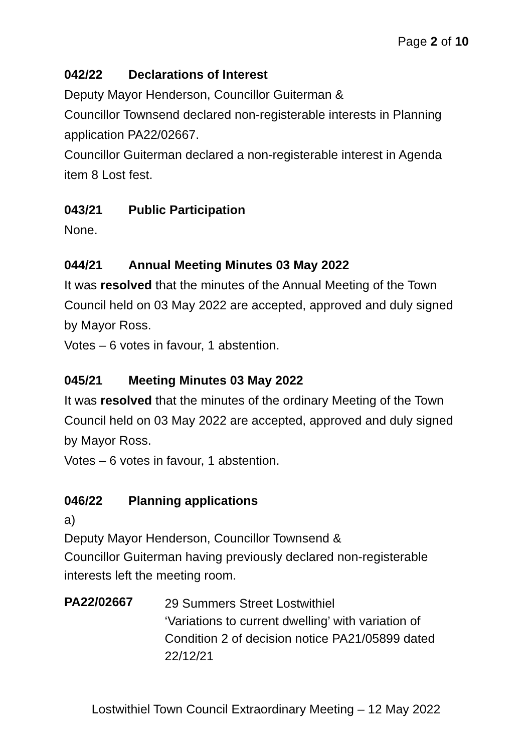Page 2 of 10
042/22 Declarations of Interest
Deputy Mayor Henderson, Councillor Guiterman &
Councillor Townsend declared non-registerable interests in Planning application PA22/02667.
Councillor Guiterman declared a non-registerable interest in Agenda item 8 Lost fest.
043/21 Public Participation
None.
044/21 Annual Meeting Minutes 03 May 2022
It was resolved that the minutes of the Annual Meeting of the Town Council held on 03 May 2022 are accepted, approved and duly signed by Mayor Ross.
Votes – 6 votes in favour, 1 abstention.
045/21 Meeting Minutes 03 May 2022
It was resolved that the minutes of the ordinary Meeting of the Town Council held on 03 May 2022 are accepted, approved and duly signed by Mayor Ross.
Votes – 6 votes in favour, 1 abstention.
046/22 Planning applications
a)
Deputy Mayor Henderson, Councillor Townsend &
Councillor Guiterman having previously declared non-registerable interests left the meeting room.
PA22/02667
29 Summers Street Lostwithiel
‘Variations to current dwelling’ with variation of Condition 2 of decision notice PA21/05899 dated 22/12/21
Lostwithiel Town Council Extraordinary Meeting – 12 May 2022